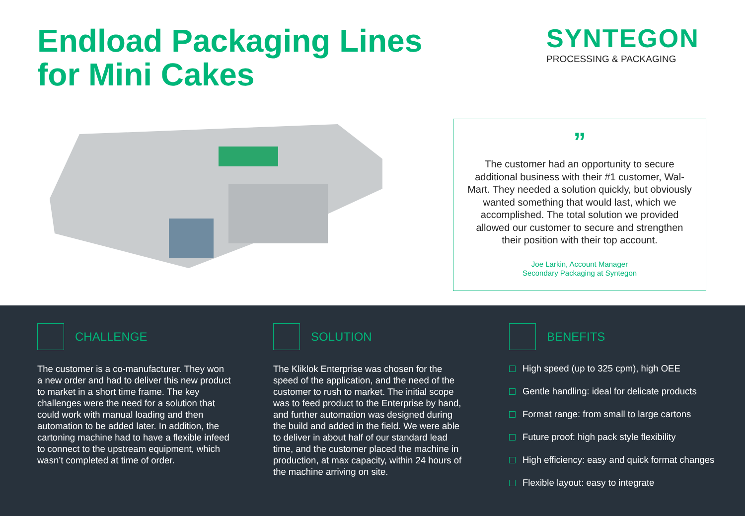Endload Packaging Lines
for Mini Cakes
SYNTEGON
PROCESSING & PACKAGING
”
The customer had an opportunity to secure additional business with their #1 customer, Wal-Mart. They needed a solution quickly, but obviously wanted something that would last, which we accomplished. The total solution we provided allowed our customer to secure and strengthen their position with their top account.
Joe Larkin, Account Manager
Secondary Packaging at Syntegon
CHALLENGE
The customer is a co-manufacturer. They won a new order and had to deliver this new product to market in a short time frame. The key challenges were the need for a solution that could work with manual loading and then automation to be added later. In addition, the cartoning machine had to have a flexible infeed to connect to the upstream equipment, which wasn’t completed at time of order.
SOLUTION
The Kliklok Enterprise was chosen for the speed of the application, and the need of the customer to rush to market. The initial scope was to feed product to the Enterprise by hand, and further automation was designed during the build and added in the field. We were able to deliver in about half of our standard lead time, and the customer placed the machine in production, at max capacity, within 24 hours of the machine arriving on site.
BENEFITS
High speed (up to 325 cpm), high OEE
Gentle handling: ideal for delicate products
Format range: from small to large cartons
Future proof: high pack style flexibility
High efficiency: easy and quick format changes
Flexible layout: easy to integrate